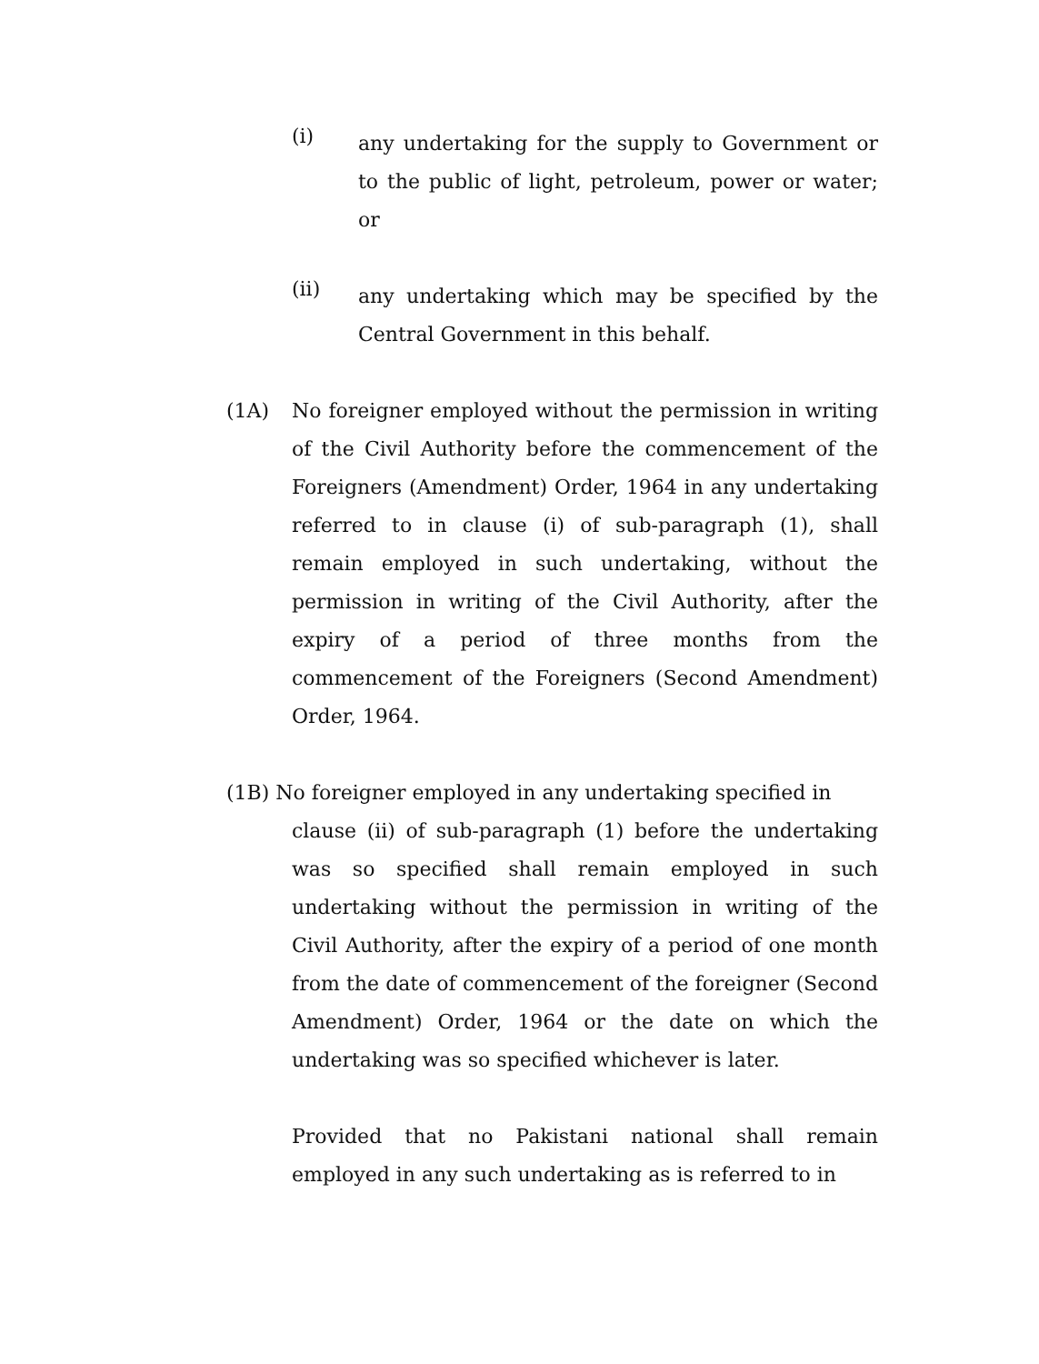(i)
any undertaking for the supply to Government or to the public of light, petroleum, power or water; or
(ii)
any undertaking which may be specified by the Central Government in this behalf.
(1A) No foreigner employed without the permission in writing of the Civil Authority before the commencement of the Foreigners (Amendment) Order, 1964 in any undertaking referred to in clause (i) of sub-paragraph (1), shall remain employed in such undertaking, without the permission in writing of the Civil Authority, after the expiry of a period of three months from the commencement of the Foreigners (Second Amendment) Order, 1964.
(1B) No foreigner employed in any undertaking specified in
clause (ii) of sub-paragraph (1) before the undertaking was so specified shall remain employed in such undertaking without the permission in writing of the Civil Authority, after the expiry of a period of one month from the date of commencement of the foreigner (Second Amendment) Order, 1964 or the date on which the undertaking was so specified whichever is later.
Provided that no Pakistani national shall remain employed in any such undertaking as is referred to in